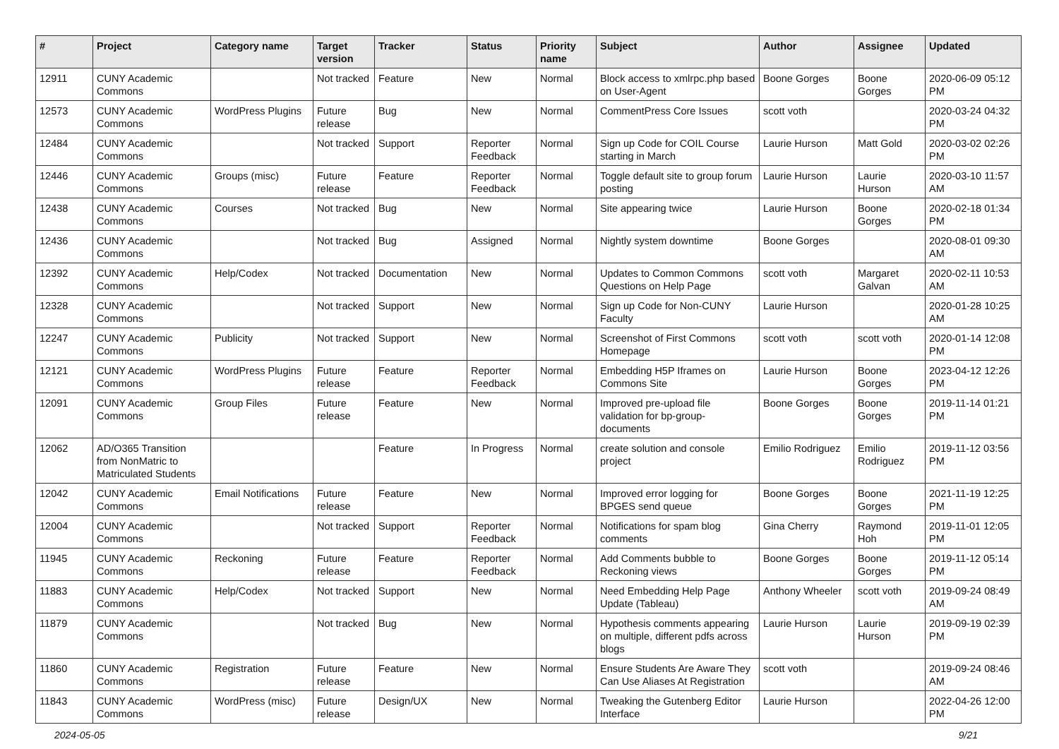| # | Project | Category name | Target version | Tracker | Status | Priority name | Subject | Author | Assignee | Updated |
| --- | --- | --- | --- | --- | --- | --- | --- | --- | --- | --- |
| 12911 | CUNY Academic Commons | | Not tracked | Feature | New | Normal | Block access to xmlrpc.php based on User-Agent | Boone Gorges | Boone Gorges | 2020-06-09 05:12 PM |
| 12573 | CUNY Academic Commons | WordPress Plugins | Future release | Bug | New | Normal | CommentPress Core Issues | scott voth | | 2020-03-24 04:32 PM |
| 12484 | CUNY Academic Commons | | Not tracked | Support | Reporter Feedback | Normal | Sign up Code for COIL Course starting in March | Laurie Hurson | Matt Gold | 2020-03-02 02:26 PM |
| 12446 | CUNY Academic Commons | Groups (misc) | Future release | Feature | Reporter Feedback | Normal | Toggle default site to group forum posting | Laurie Hurson | Laurie Hurson | 2020-03-10 11:57 AM |
| 12438 | CUNY Academic Commons | Courses | Not tracked | Bug | New | Normal | Site appearing twice | Laurie Hurson | Boone Gorges | 2020-02-18 01:34 PM |
| 12436 | CUNY Academic Commons | | Not tracked | Bug | Assigned | Normal | Nightly system downtime | Boone Gorges | | 2020-08-01 09:30 AM |
| 12392 | CUNY Academic Commons | Help/Codex | Not tracked | Documentation | New | Normal | Updates to Common Commons Questions on Help Page | scott voth | Margaret Galvan | 2020-02-11 10:53 AM |
| 12328 | CUNY Academic Commons | | Not tracked | Support | New | Normal | Sign up Code for Non-CUNY Faculty | Laurie Hurson | | 2020-01-28 10:25 AM |
| 12247 | CUNY Academic Commons | Publicity | Not tracked | Support | New | Normal | Screenshot of First Commons Homepage | scott voth | scott voth | 2020-01-14 12:08 PM |
| 12121 | CUNY Academic Commons | WordPress Plugins | Future release | Feature | Reporter Feedback | Normal | Embedding H5P Iframes on Commons Site | Laurie Hurson | Boone Gorges | 2023-04-12 12:26 PM |
| 12091 | CUNY Academic Commons | Group Files | Future release | Feature | New | Normal | Improved pre-upload file validation for bp-group-documents | Boone Gorges | Boone Gorges | 2019-11-14 01:21 PM |
| 12062 | AD/O365 Transition from NonMatric to Matriculated Students | | | Feature | In Progress | Normal | create solution and console project | Emilio Rodriguez | Emilio Rodriguez | 2019-11-12 03:56 PM |
| 12042 | CUNY Academic Commons | Email Notifications | Future release | Feature | New | Normal | Improved error logging for BPGES send queue | Boone Gorges | Boone Gorges | 2021-11-19 12:25 PM |
| 12004 | CUNY Academic Commons | | Not tracked | Support | Reporter Feedback | Normal | Notifications for spam blog comments | Gina Cherry | Raymond Hoh | 2019-11-01 12:05 PM |
| 11945 | CUNY Academic Commons | Reckoning | Future release | Feature | Reporter Feedback | Normal | Add Comments bubble to Reckoning views | Boone Gorges | Boone Gorges | 2019-11-12 05:14 PM |
| 11883 | CUNY Academic Commons | Help/Codex | Not tracked | Support | New | Normal | Need Embedding Help Page Update (Tableau) | Anthony Wheeler | scott voth | 2019-09-24 08:49 AM |
| 11879 | CUNY Academic Commons | | Not tracked | Bug | New | Normal | Hypothesis comments appearing on multiple, different pdfs across blogs | Laurie Hurson | Laurie Hurson | 2019-09-19 02:39 PM |
| 11860 | CUNY Academic Commons | Registration | Future release | Feature | New | Normal | Ensure Students Are Aware They Can Use Aliases At Registration | scott voth | | 2019-09-24 08:46 AM |
| 11843 | CUNY Academic Commons | WordPress (misc) | Future release | Design/UX | New | Normal | Tweaking the Gutenberg Editor Interface | Laurie Hurson | | 2022-04-26 12:00 PM |
2024-05-05 9/21